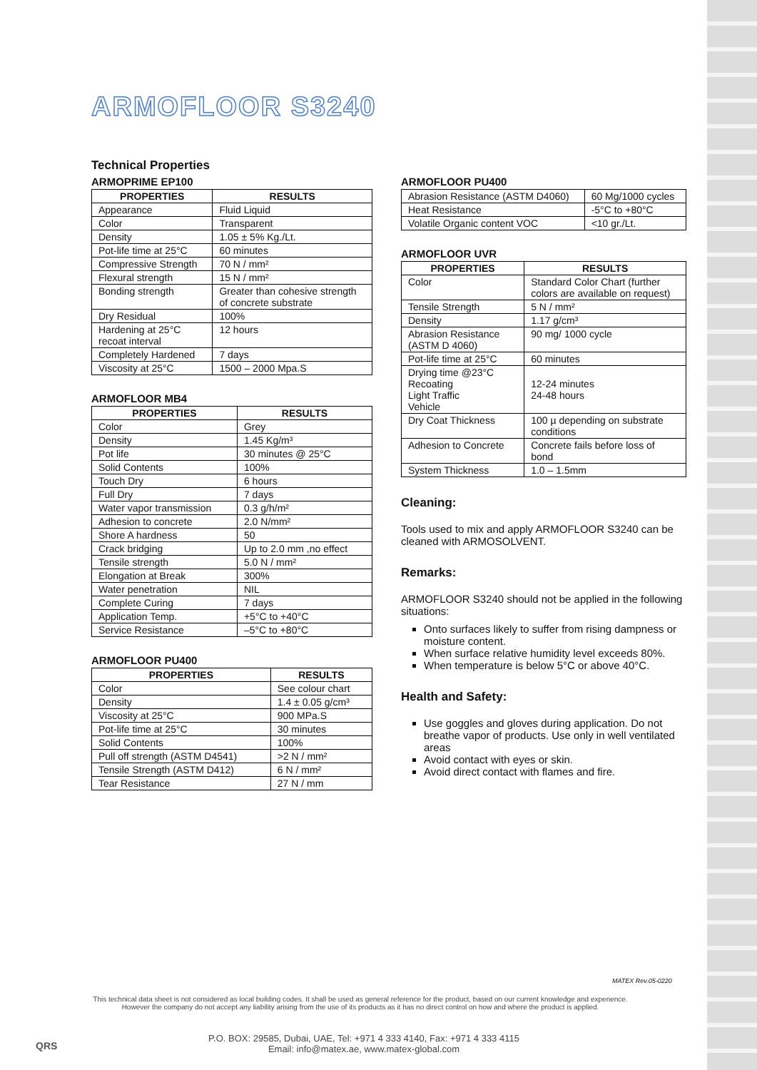ARMOFLOOR S3240
Technical Properties
ARMOPRIME EP100
| PROPERTIES | RESULTS |
| --- | --- |
| Appearance | Fluid Liquid |
| Color | Transparent |
| Density | 1.05 ± 5% Kg./Lt. |
| Pot-life time at 25°C | 60 minutes |
| Compressive Strength | 70 N / mm² |
| Flexural strength | 15 N / mm² |
| Bonding strength | Greater than cohesive strength of concrete substrate |
| Dry Residual | 100% |
| Hardening at 25°C recoat interval | 12 hours |
| Completely Hardened | 7 days |
| Viscosity at 25°C | 1500 – 2000 Mpa.S |
ARMOFLOOR MB4
| PROPERTIES | RESULTS |
| --- | --- |
| Color | Grey |
| Density | 1.45 Kg/m³ |
| Pot life | 30 minutes @ 25°C |
| Solid Contents | 100% |
| Touch Dry | 6 hours |
| Full Dry | 7 days |
| Water vapor transmission | 0.3 g/h/m² |
| Adhesion to concrete | 2.0 N/mm² |
| Shore A hardness | 50 |
| Crack bridging | Up to 2.0 mm ,no effect |
| Tensile strength | 5.0 N / mm² |
| Elongation at Break | 300% |
| Water penetration | NIL |
| Complete Curing | 7 days |
| Application Temp. | +5°C to +40°C |
| Service Resistance | –5°C to +80°C |
ARMOFLOOR PU400
| PROPERTIES | RESULTS |
| --- | --- |
| Color | See colour chart |
| Density | 1.4 ± 0.05 g/cm³ |
| Viscosity at 25°C | 900 MPa.S |
| Pot-life time at 25°C | 30 minutes |
| Solid Contents | 100% |
| Pull off strength (ASTM D4541) | >2 N / mm² |
| Tensile Strength (ASTM D412) | 6 N / mm² |
| Tear Resistance | 27 N / mm |
ARMOFLOOR PU400
| Abrasion Resistance (ASTM D4060) | 60 Mg/1000 cycles |
| Heat Resistance | -5°C to +80°C |
| Volatile Organic content VOC | <10 gr./Lt. |
ARMOFLOOR UVR
| PROPERTIES | RESULTS |
| --- | --- |
| Color | Standard Color Chart (further colors are available on request) |
| Tensile Strength | 5 N / mm² |
| Density | 1.17 g/cm³ |
| Abrasion Resistance (ASTM D 4060) | 90 mg/ 1000 cycle |
| Pot-life time at 25°C | 60 minutes |
| Drying time @23°C Recoating Light Traffic Vehicle | 12-24 minutes 24-48 hours |
| Dry Coat Thickness | 100 µ depending on substrate conditions |
| Adhesion to Concrete | Concrete fails before loss of bond |
| System Thickness | 1.0 – 1.5mm |
Cleaning:
Tools used to mix and apply ARMOFLOOR S3240 can be cleaned with ARMOSOLVENT.
Remarks:
ARMOFLOOR S3240 should not be applied in the following situations:
Onto surfaces likely to suffer from rising dampness or moisture content.
When surface relative humidity level exceeds 80%.
When temperature is below 5°C or above 40°C.
Health and Safety:
Use goggles and gloves during application. Do not breathe vapor of products. Use only in well ventilated areas
Avoid contact with eyes or skin.
Avoid direct contact with flames and fire.
MATEX Rev.05-0220
This technical data sheet is not considered as local building codes. It shall be used as general reference for the product, based on our current knowledge and experience.
However the company do not accept any liability arising from the use of its products as it has no direct control on how and where the product is applied.
QRS
P.O. BOX: 29585, Dubai, UAE, Tel: +971 4 333 4140, Fax: +971 4 333 4115
Email: info@matex.ae, www.matex-global.com